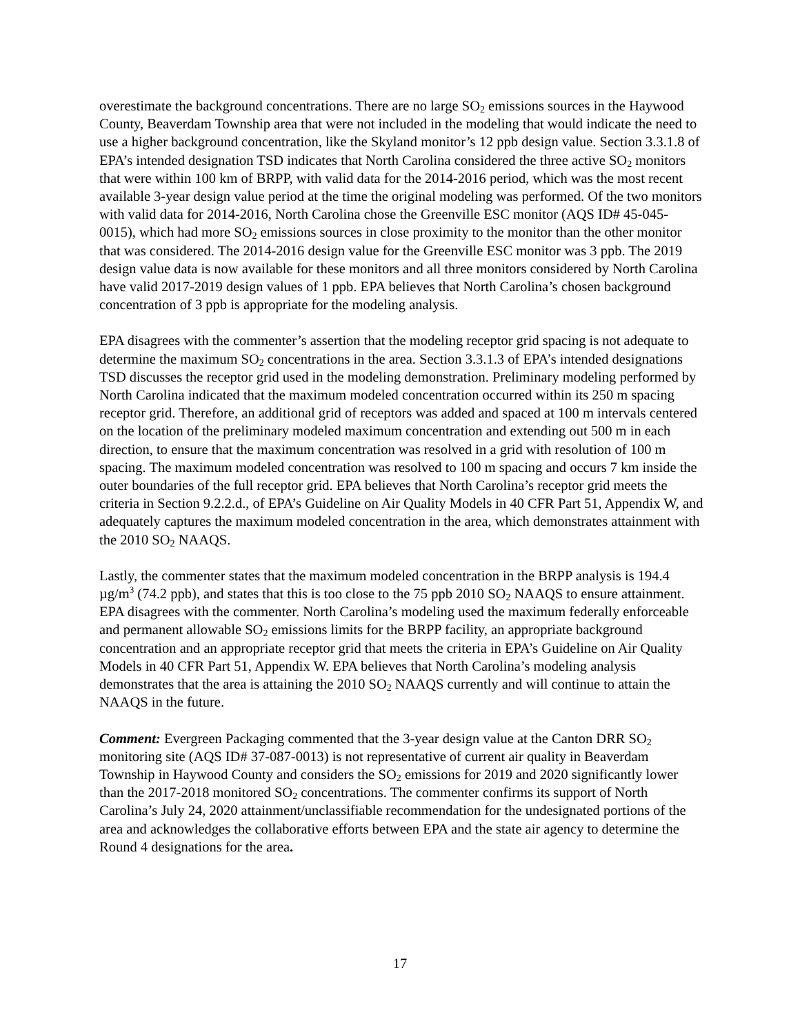overestimate the background concentrations. There are no large SO<sub>2</sub> emissions sources in the Haywood County, Beaverdam Township area that were not included in the modeling that would indicate the need to use a higher background concentration, like the Skyland monitor’s 12 ppb design value. Section 3.3.1.8 of EPA’s intended designation TSD indicates that North Carolina considered the three active SO<sub>2</sub> monitors that were within 100 km of BRPP, with valid data for the 2014-2016 period, which was the most recent available 3-year design value period at the time the original modeling was performed. Of the two monitors with valid data for 2014-2016, North Carolina chose the Greenville ESC monitor (AQS ID# 45-045-0015), which had more SO<sub>2</sub> emissions sources in close proximity to the monitor than the other monitor that was considered. The 2014-2016 design value for the Greenville ESC monitor was 3 ppb. The 2019 design value data is now available for these monitors and all three monitors considered by North Carolina have valid 2017-2019 design values of 1 ppb. EPA believes that North Carolina’s chosen background concentration of 3 ppb is appropriate for the modeling analysis.
EPA disagrees with the commenter’s assertion that the modeling receptor grid spacing is not adequate to determine the maximum SO<sub>2</sub> concentrations in the area. Section 3.3.1.3 of EPA’s intended designations TSD discusses the receptor grid used in the modeling demonstration. Preliminary modeling performed by North Carolina indicated that the maximum modeled concentration occurred within its 250 m spacing receptor grid. Therefore, an additional grid of receptors was added and spaced at 100 m intervals centered on the location of the preliminary modeled maximum concentration and extending out 500 m in each direction, to ensure that the maximum concentration was resolved in a grid with resolution of 100 m spacing. The maximum modeled concentration was resolved to 100 m spacing and occurs 7 km inside the outer boundaries of the full receptor grid. EPA believes that North Carolina’s receptor grid meets the criteria in Section 9.2.2.d., of EPA’s Guideline on Air Quality Models in 40 CFR Part 51, Appendix W, and adequately captures the maximum modeled concentration in the area, which demonstrates attainment with the 2010 SO<sub>2</sub> NAAQS.
Lastly, the commenter states that the maximum modeled concentration in the BRPP analysis is 194.4 µg/m<sup>3</sup> (74.2 ppb), and states that this is too close to the 75 ppb 2010 SO<sub>2</sub> NAAQS to ensure attainment. EPA disagrees with the commenter. North Carolina’s modeling used the maximum federally enforceable and permanent allowable SO<sub>2</sub> emissions limits for the BRPP facility, an appropriate background concentration and an appropriate receptor grid that meets the criteria in EPA’s Guideline on Air Quality Models in 40 CFR Part 51, Appendix W. EPA believes that North Carolina’s modeling analysis demonstrates that the area is attaining the 2010 SO<sub>2</sub> NAAQS currently and will continue to attain the NAAQS in the future.
Comment: Evergreen Packaging commented that the 3-year design value at the Canton DRR SO<sub>2</sub> monitoring site (AQS ID# 37-087-0013) is not representative of current air quality in Beaverdam Township in Haywood County and considers the SO<sub>2</sub> emissions for 2019 and 2020 significantly lower than the 2017-2018 monitored SO<sub>2</sub> concentrations. The commenter confirms its support of North Carolina’s July 24, 2020 attainment/unclassifiable recommendation for the undesignated portions of the area and acknowledges the collaborative efforts between EPA and the state air agency to determine the Round 4 designations for the area.
17